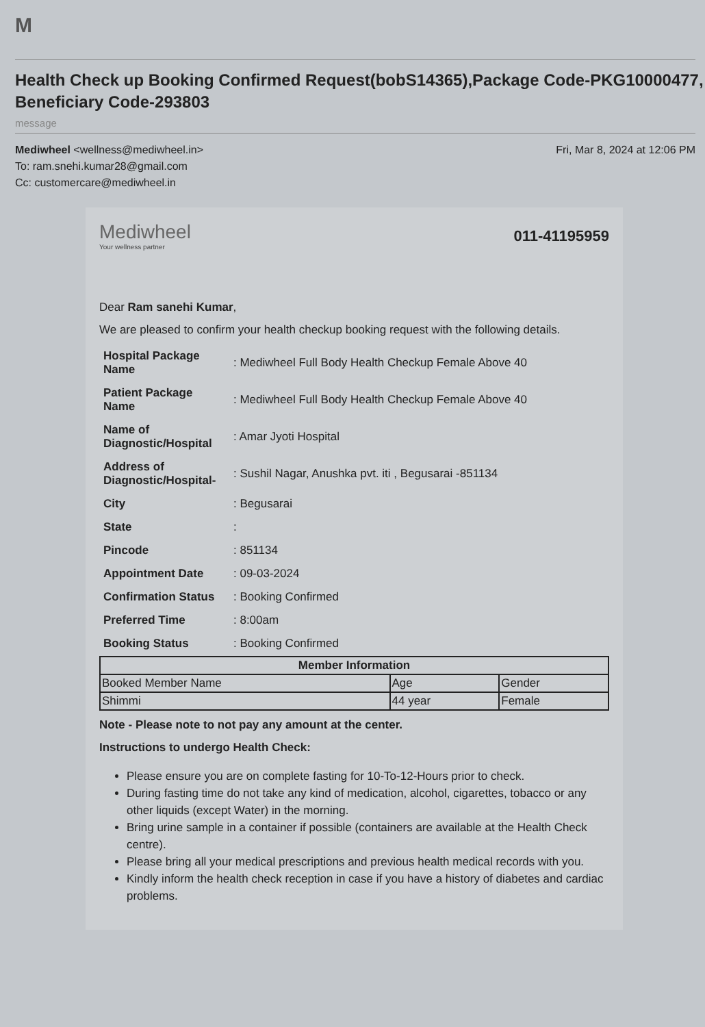M
Health Check up Booking Confirmed Request(bobS14365),Package Code-PKG10000477, Beneficiary Code-293803
message
Mediwheel <wellness@mediwheel.in>
To: ram.snehi.kumar28@gmail.com
Cc: customercare@mediwheel.in
Fri, Mar 8, 2024 at 12:06 PM
Mediwheel
Your wellness partner
011-41195959
Dear Ram sanehi Kumar,
We are pleased to confirm your health checkup booking request with the following details.
| Hospital Package Name | : Mediwheel Full Body Health Checkup Female Above 40 |
| Patient Package Name | : Mediwheel Full Body Health Checkup Female Above 40 |
| Name of Diagnostic/Hospital | : Amar Jyoti Hospital |
| Address of Diagnostic/Hospital- | : Sushil Nagar, Anushka pvt. iti , Begusarai -851134 |
| City | : Begusarai |
| State | : |
| Pincode | : 851134 |
| Appointment Date | : 09-03-2024 |
| Confirmation Status | : Booking Confirmed |
| Preferred Time | : 8:00am |
| Booking Status | : Booking Confirmed |
| Member Information | | |
| --- | --- | --- |
| Booked Member Name | Age | Gender |
| Shimmi | 44 year | Female |
Note - Please note to not pay any amount at the center.
Instructions to undergo Health Check:
Please ensure you are on complete fasting for 10-To-12-Hours prior to check.
During fasting time do not take any kind of medication, alcohol, cigarettes, tobacco or any other liquids (except Water) in the morning.
Bring urine sample in a container if possible (containers are available at the Health Check centre).
Please bring all your medical prescriptions and previous health medical records with you.
Kindly inform the health check reception in case if you have a history of diabetes and cardiac problems.